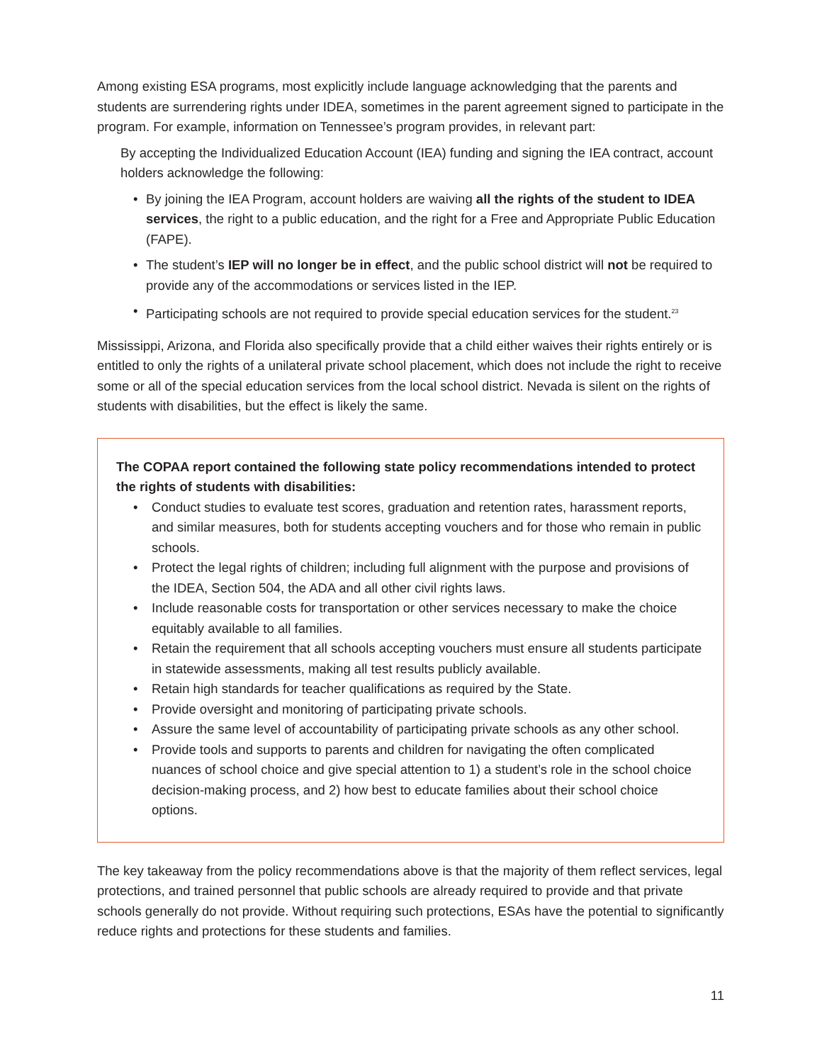Among existing ESA programs, most explicitly include language acknowledging that the parents and students are surrendering rights under IDEA, sometimes in the parent agreement signed to participate in the program. For example, information on Tennessee’s program provides, in relevant part:
By accepting the Individualized Education Account (IEA) funding and signing the IEA contract, account holders acknowledge the following:
• By joining the IEA Program, account holders are waiving all the rights of the student to IDEA services, the right to a public education, and the right for a Free and Appropriate Public Education (FAPE).
• The student’s IEP will no longer be in effect, and the public school district will not be required to provide any of the accommodations or services listed in the IEP.
• Participating schools are not required to provide special education services for the student.<sup>23</sup>
Mississippi, Arizona, and Florida also specifically provide that a child either waives their rights entirely or is entitled to only the rights of a unilateral private school placement, which does not include the right to receive some or all of the special education services from the local school district. Nevada is silent on the rights of students with disabilities, but the effect is likely the same.
The COPAA report contained the following state policy recommendations intended to protect the rights of students with disabilities:
• Conduct studies to evaluate test scores, graduation and retention rates, harassment reports, and similar measures, both for students accepting vouchers and for those who remain in public schools.
• Protect the legal rights of children; including full alignment with the purpose and provisions of the IDEA, Section 504, the ADA and all other civil rights laws.
• Include reasonable costs for transportation or other services necessary to make the choice equitably available to all families.
• Retain the requirement that all schools accepting vouchers must ensure all students participate in statewide assessments, making all test results publicly available.
• Retain high standards for teacher qualifications as required by the State.
• Provide oversight and monitoring of participating private schools.
• Assure the same level of accountability of participating private schools as any other school.
• Provide tools and supports to parents and children for navigating the often complicated nuances of school choice and give special attention to 1) a student’s role in the school choice decision-making process, and 2) how best to educate families about their school choice options.
The key takeaway from the policy recommendations above is that the majority of them reflect services, legal protections, and trained personnel that public schools are already required to provide and that private schools generally do not provide. Without requiring such protections, ESAs have the potential to significantly reduce rights and protections for these students and families.
11